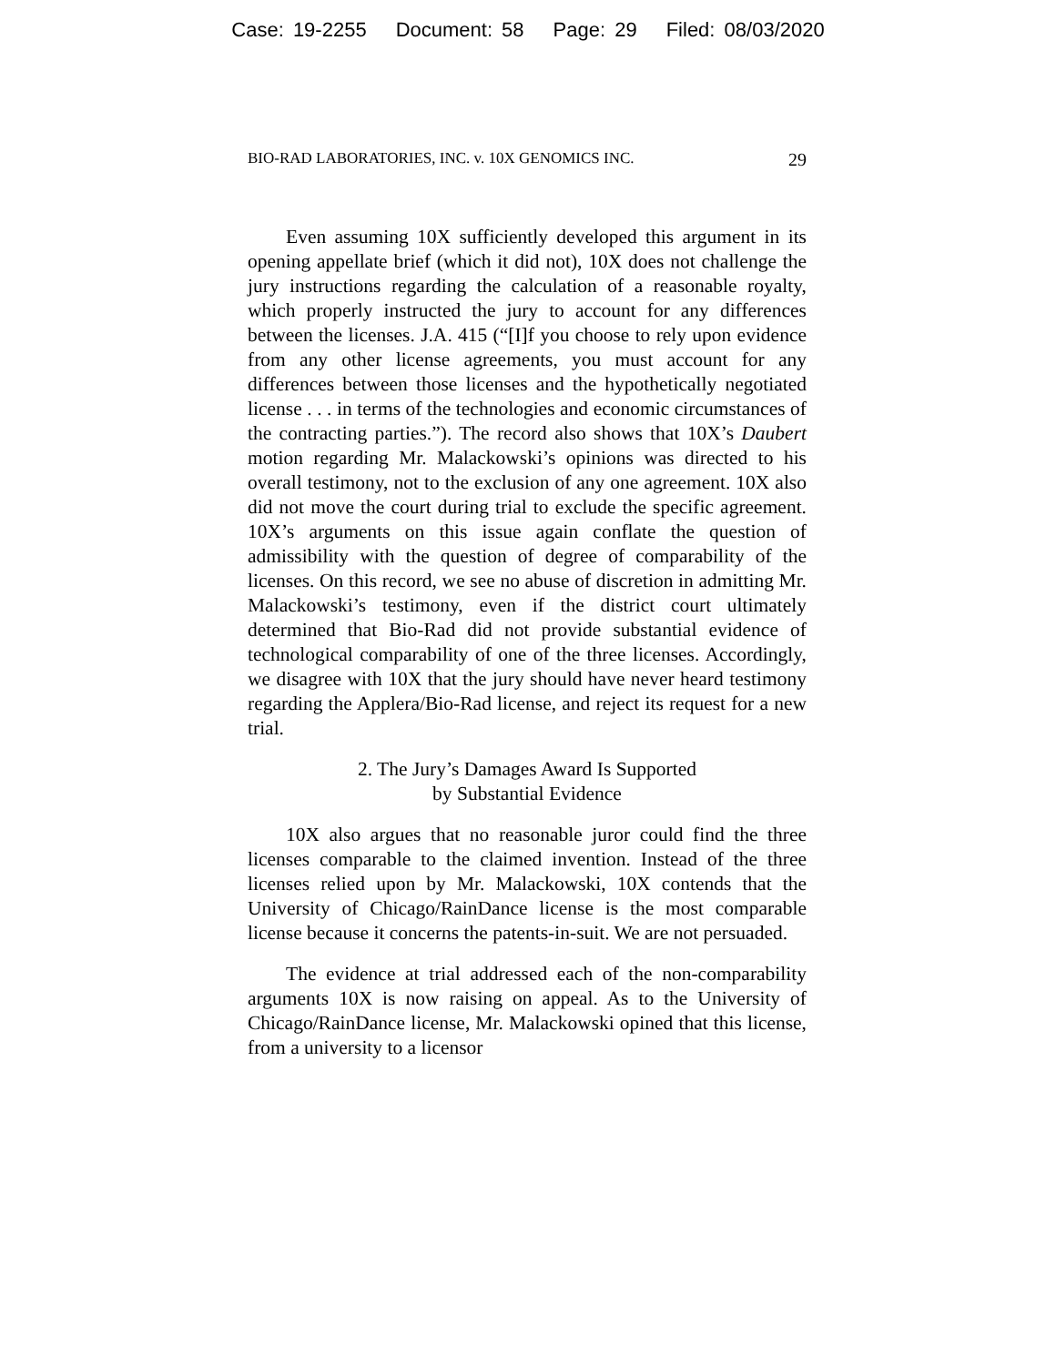Case: 19-2255 Document: 58 Page: 29 Filed: 08/03/2020
BIO-RAD LABORATORIES, INC. v. 10X GENOMICS INC. 29
Even assuming 10X sufficiently developed this argument in its opening appellate brief (which it did not), 10X does not challenge the jury instructions regarding the calculation of a reasonable royalty, which properly instructed the jury to account for any differences between the licenses. J.A. 415 (“[I]f you choose to rely upon evidence from any other license agreements, you must account for any differences between those licenses and the hypothetically negotiated license . . . in terms of the technologies and economic circumstances of the contracting parties.”). The record also shows that 10X’s Daubert motion regarding Mr. Malackowski’s opinions was directed to his overall testimony, not to the exclusion of any one agreement. 10X also did not move the court during trial to exclude the specific agreement. 10X’s arguments on this issue again conflate the question of admissibility with the question of degree of comparability of the licenses. On this record, we see no abuse of discretion in admitting Mr. Malackowski’s testimony, even if the district court ultimately determined that Bio-Rad did not provide substantial evidence of technological comparability of one of the three licenses. Accordingly, we disagree with 10X that the jury should have never heard testimony regarding the Applera/Bio-Rad license, and reject its request for a new trial.
2. The Jury’s Damages Award Is Supported
by Substantial Evidence
10X also argues that no reasonable juror could find the three licenses comparable to the claimed invention. Instead of the three licenses relied upon by Mr. Malackowski, 10X contends that the University of Chicago/RainDance license is the most comparable license because it concerns the patents-in-suit. We are not persuaded.
The evidence at trial addressed each of the non-comparability arguments 10X is now raising on appeal. As to the University of Chicago/RainDance license, Mr. Malackowski opined that this license, from a university to a licensor